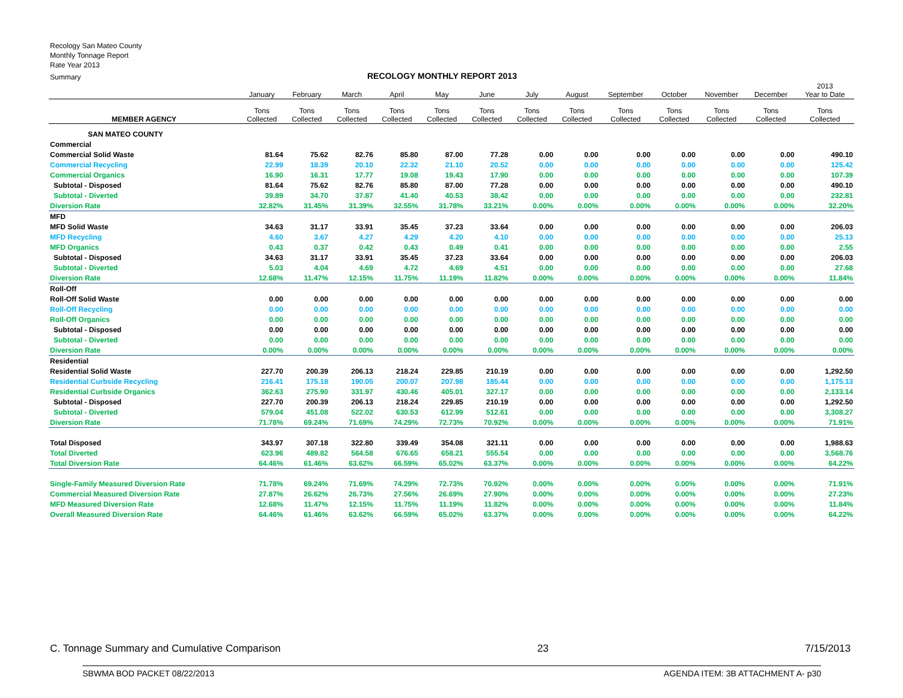Recology San Mateo County
Monthly Tonnage Report
Rate Year 2013
Summary
RECOLOGY MONTHLY REPORT 2013
| | January | February | March | April | May | June | July | August | September | October | November | December | 2013 Year to Date |
| --- | --- | --- | --- | --- | --- | --- | --- | --- | --- | --- | --- | --- | --- |
| MEMBER AGENCY | Tons Collected | Tons Collected | Tons Collected | Tons Collected | Tons Collected | Tons Collected | Tons Collected | Tons Collected | Tons Collected | Tons Collected | Tons Collected | Tons Collected | Tons Collected |
| SAN MATEO COUNTY | | | | | | | | | | | | | |
| Commercial | | | | | | | | | | | | | |
| Commercial Solid Waste | 81.64 | 75.62 | 82.76 | 85.80 | 87.00 | 77.28 | 0.00 | 0.00 | 0.00 | 0.00 | 0.00 | 0.00 | 490.10 |
| Commercial Recycling | 22.99 | 18.39 | 20.10 | 22.32 | 21.10 | 20.52 | 0.00 | 0.00 | 0.00 | 0.00 | 0.00 | 0.00 | 125.42 |
| Commercial Organics | 16.90 | 16.31 | 17.77 | 19.08 | 19.43 | 17.90 | 0.00 | 0.00 | 0.00 | 0.00 | 0.00 | 0.00 | 107.39 |
| Subtotal - Disposed | 81.64 | 75.62 | 82.76 | 85.80 | 87.00 | 77.28 | 0.00 | 0.00 | 0.00 | 0.00 | 0.00 | 0.00 | 490.10 |
| Subtotal - Diverted | 39.89 | 34.70 | 37.87 | 41.40 | 40.53 | 38.42 | 0.00 | 0.00 | 0.00 | 0.00 | 0.00 | 0.00 | 232.81 |
| Diversion Rate | 32.82% | 31.45% | 31.39% | 32.55% | 31.78% | 33.21% | 0.00% | 0.00% | 0.00% | 0.00% | 0.00% | 0.00% | 32.20% |
| MFD | | | | | | | | | | | | | |
| MFD Solid Waste | 34.63 | 31.17 | 33.91 | 35.45 | 37.23 | 33.64 | 0.00 | 0.00 | 0.00 | 0.00 | 0.00 | 0.00 | 206.03 |
| MFD Recycling | 4.60 | 3.67 | 4.27 | 4.29 | 4.20 | 4.10 | 0.00 | 0.00 | 0.00 | 0.00 | 0.00 | 0.00 | 25.13 |
| MFD Organics | 0.43 | 0.37 | 0.42 | 0.43 | 0.49 | 0.41 | 0.00 | 0.00 | 0.00 | 0.00 | 0.00 | 0.00 | 2.55 |
| Subtotal - Disposed | 34.63 | 31.17 | 33.91 | 35.45 | 37.23 | 33.64 | 0.00 | 0.00 | 0.00 | 0.00 | 0.00 | 0.00 | 206.03 |
| Subtotal - Diverted | 5.03 | 4.04 | 4.69 | 4.72 | 4.69 | 4.51 | 0.00 | 0.00 | 0.00 | 0.00 | 0.00 | 0.00 | 27.68 |
| Diversion Rate | 12.68% | 11.47% | 12.15% | 11.75% | 11.19% | 11.82% | 0.00% | 0.00% | 0.00% | 0.00% | 0.00% | 0.00% | 11.84% |
| Roll-Off | | | | | | | | | | | | | |
| Roll-Off Solid Waste | 0.00 | 0.00 | 0.00 | 0.00 | 0.00 | 0.00 | 0.00 | 0.00 | 0.00 | 0.00 | 0.00 | 0.00 | 0.00 |
| Roll-Off Recycling | 0.00 | 0.00 | 0.00 | 0.00 | 0.00 | 0.00 | 0.00 | 0.00 | 0.00 | 0.00 | 0.00 | 0.00 | 0.00 |
| Roll-Off Organics | 0.00 | 0.00 | 0.00 | 0.00 | 0.00 | 0.00 | 0.00 | 0.00 | 0.00 | 0.00 | 0.00 | 0.00 | 0.00 |
| Subtotal - Disposed | 0.00 | 0.00 | 0.00 | 0.00 | 0.00 | 0.00 | 0.00 | 0.00 | 0.00 | 0.00 | 0.00 | 0.00 | 0.00 |
| Subtotal - Diverted | 0.00 | 0.00 | 0.00 | 0.00 | 0.00 | 0.00 | 0.00 | 0.00 | 0.00 | 0.00 | 0.00 | 0.00 | 0.00 |
| Diversion Rate | 0.00% | 0.00% | 0.00% | 0.00% | 0.00% | 0.00% | 0.00% | 0.00% | 0.00% | 0.00% | 0.00% | 0.00% | 0.00% |
| Residential | | | | | | | | | | | | | |
| Residential Solid Waste | 227.70 | 200.39 | 206.13 | 218.24 | 229.85 | 210.19 | 0.00 | 0.00 | 0.00 | 0.00 | 0.00 | 0.00 | 1,292.50 |
| Residential Curbside Recycling | 216.41 | 175.18 | 190.05 | 200.07 | 207.98 | 185.44 | 0.00 | 0.00 | 0.00 | 0.00 | 0.00 | 0.00 | 1,175.13 |
| Residential Curbside Organics | 362.63 | 275.90 | 331.97 | 430.46 | 405.01 | 327.17 | 0.00 | 0.00 | 0.00 | 0.00 | 0.00 | 0.00 | 2,133.14 |
| Subtotal - Disposed | 227.70 | 200.39 | 206.13 | 218.24 | 229.85 | 210.19 | 0.00 | 0.00 | 0.00 | 0.00 | 0.00 | 0.00 | 1,292.50 |
| Subtotal - Diverted | 579.04 | 451.08 | 522.02 | 630.53 | 612.99 | 512.61 | 0.00 | 0.00 | 0.00 | 0.00 | 0.00 | 0.00 | 3,308.27 |
| Diversion Rate | 71.78% | 69.24% | 71.69% | 74.29% | 72.73% | 70.92% | 0.00% | 0.00% | 0.00% | 0.00% | 0.00% | 0.00% | 71.91% |
| Total Disposed | 343.97 | 307.18 | 322.80 | 339.49 | 354.08 | 321.11 | 0.00 | 0.00 | 0.00 | 0.00 | 0.00 | 0.00 | 1,988.63 |
| Total Diverted | 623.96 | 489.82 | 564.58 | 676.65 | 658.21 | 555.54 | 0.00 | 0.00 | 0.00 | 0.00 | 0.00 | 0.00 | 3,568.76 |
| Total Diversion Rate | 64.46% | 61.46% | 63.62% | 66.59% | 65.02% | 63.37% | 0.00% | 0.00% | 0.00% | 0.00% | 0.00% | 0.00% | 64.22% |
| Single-Family Measured Diversion Rate | 71.78% | 69.24% | 71.69% | 74.29% | 72.73% | 70.92% | 0.00% | 0.00% | 0.00% | 0.00% | 0.00% | 0.00% | 71.91% |
| Commercial Measured Diversion Rate | 27.87% | 26.62% | 26.73% | 27.56% | 26.69% | 27.90% | 0.00% | 0.00% | 0.00% | 0.00% | 0.00% | 0.00% | 27.23% |
| MFD Measured Diversion Rate | 12.68% | 11.47% | 12.15% | 11.75% | 11.19% | 11.82% | 0.00% | 0.00% | 0.00% | 0.00% | 0.00% | 0.00% | 11.84% |
| Overall Measured Diversion Rate | 64.46% | 61.46% | 63.62% | 66.59% | 65.02% | 63.37% | 0.00% | 0.00% | 0.00% | 0.00% | 0.00% | 0.00% | 64.22% |
C. Tonnage Summary and Cumulative Comparison 23 7/15/2013
SBWMA BOD PACKET 08/22/2013 AGENDA ITEM: 3B ATTACHMENT A- p30